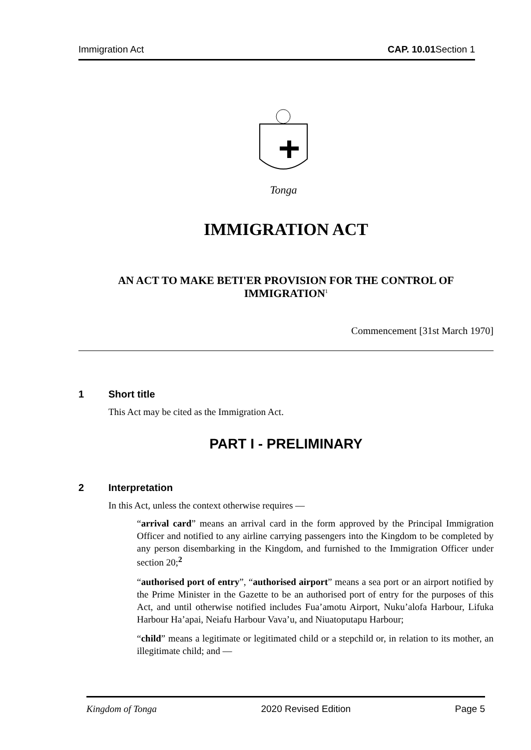Immigration Act CAP. 10.01 Section 1
Tonga
IMMIGRATION ACT
AN ACT TO MAKE BETI'ER PROVISION FOR THE CONTROL OF IMMIGRATION<sup>1</sup>
Commencement [31st March 1970]
1 Short title
This Act may be cited as the Immigration Act.
PART I - PRELIMINARY
2 Interpretation
In this Act, unless the context otherwise requires —
“arrival card” means an arrival card in the form approved by the Principal Immigration Officer and notified to any airline carrying passengers into the Kingdom to be completed by any person disembarking in the Kingdom, and furnished to the Immigration Officer under section 20;<sup>2</sup>
“authorised port of entry”, “authorised airport” means a sea port or an airport notified by the Prime Minister in the Gazette to be an authorised port of entry for the purposes of this Act, and until otherwise notified includes Fua’amotu Airport, Nuku’alofa Harbour, Lifuka Harbour Ha’apai, Neiafu Harbour Vava’u, and Niuatoputapu Harbour;
“child” means a legitimate or legitimated child or a stepchild or, in relation to its mother, an illegitimate child; and —
Kingdom of Tonga 2020 Revised Edition Page 5